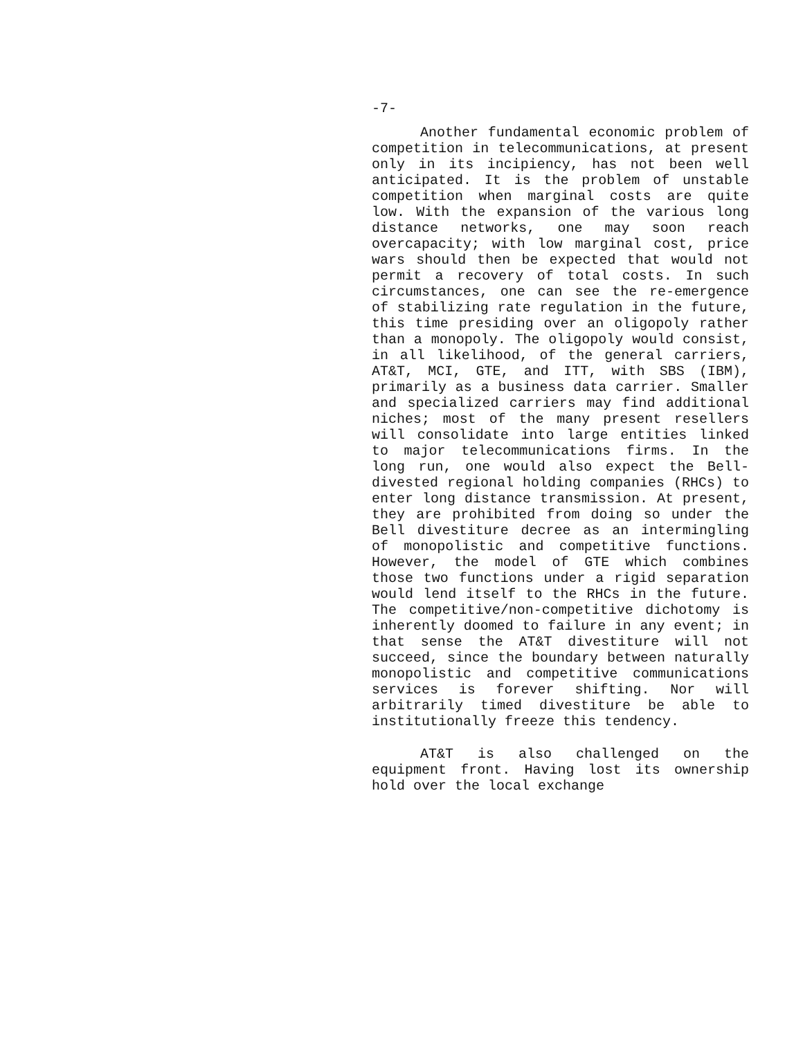-7-
Another fundamental economic problem of competition in telecommunications, at present only in its incipiency, has not been well anticipated. It is the problem of unstable competition when marginal costs are quite low. With the expansion of the various long distance networks, one may soon reach overcapacity; with low marginal cost, price wars should then be expected that would not permit a recovery of total costs. In such circumstances, one can see the re-emergence of stabilizing rate regulation in the future, this time presiding over an oligopoly rather than a monopoly. The oligopoly would consist, in all likelihood, of the general carriers, AT&T, MCI, GTE, and ITT, with SBS (IBM), primarily as a business data carrier. Smaller and specialized carriers may find additional niches; most of the many present resellers will consolidate into large entities linked to major telecommunications firms. In the long run, one would also expect the Bell-divested regional holding companies (RHCs) to enter long distance transmission. At present, they are prohibited from doing so under the Bell divestiture decree as an intermingling of monopolistic and competitive functions. However, the model of GTE which combines those two functions under a rigid separation would lend itself to the RHCs in the future. The competitive/non-competitive dichotomy is inherently doomed to failure in any event; in that sense the AT&T divestiture will not succeed, since the boundary between naturally monopolistic and competitive communications services is forever shifting. Nor will arbitrarily timed divestiture be able to institutionally freeze this tendency.
AT&T is also challenged on the equipment front. Having lost its ownership hold over the local exchange